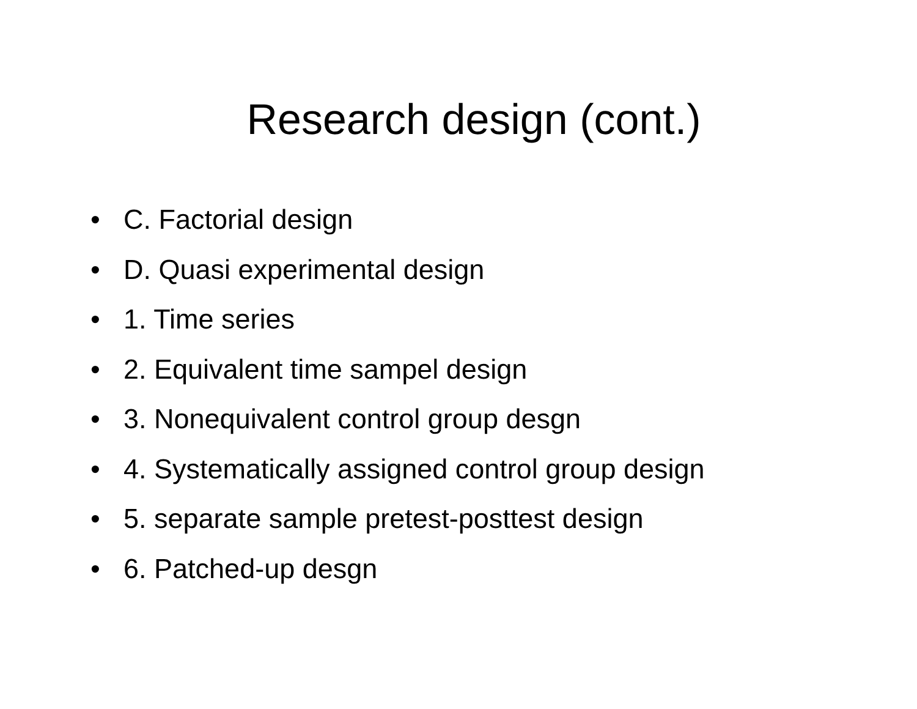Research design (cont.)
• C. Factorial design
• D. Quasi experimental design
• 1. Time series
• 2. Equivalent time sampel design
• 3. Nonequivalent control group desgn
• 4. Systematically assigned control group design
• 5. separate sample pretest-posttest design
• 6. Patched-up desgn